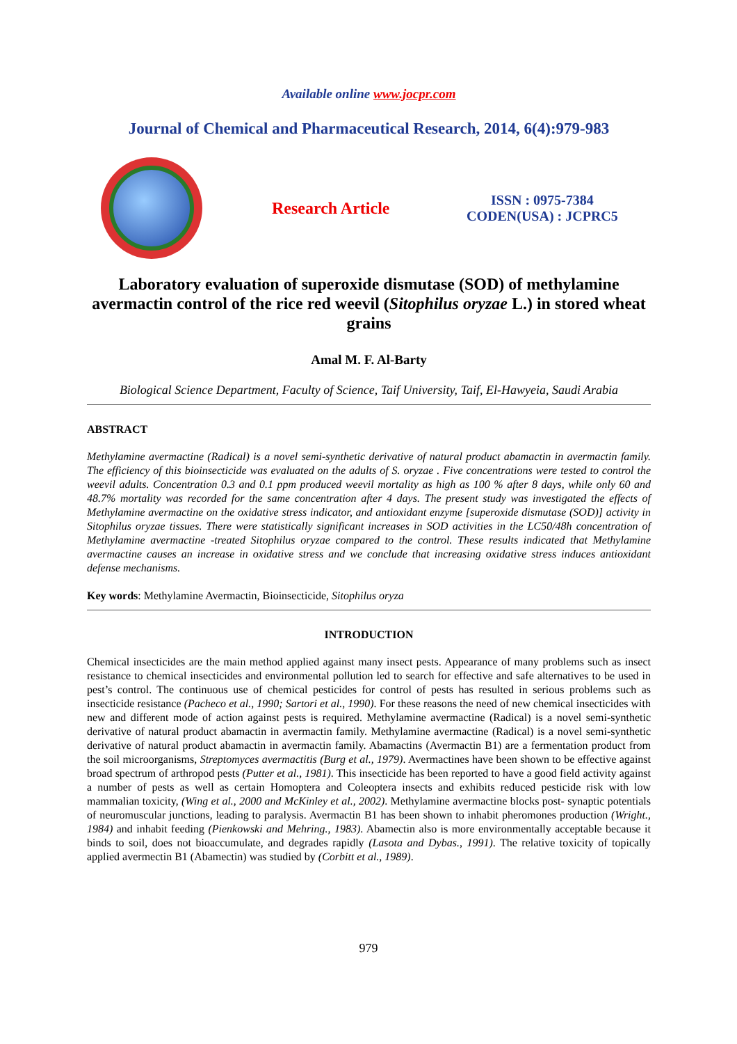Available online www.jocpr.com
Journal of Chemical and Pharmaceutical Research, 2014, 6(4):979-983
Research Article
ISSN : 0975-7384
CODEN(USA) : JCPRC5
Laboratory evaluation of superoxide dismutase (SOD) of methylamine avermactin control of the rice red weevil (Sitophilus oryzae L.) in stored wheat grains
Amal M. F. Al-Barty
Biological Science Department, Faculty of Science, Taif University, Taif, El-Hawyeia, Saudi Arabia
ABSTRACT
Methylamine avermactine (Radical) is a novel semi-synthetic derivative of natural product abamactin in avermactin family. The efficiency of this bioinsecticide was evaluated on the adults of S. oryzae . Five concentrations were tested to control the weevil adults. Concentration 0.3 and 0.1 ppm produced weevil mortality as high as 100 % after 8 days, while only 60 and 48.7% mortality was recorded for the same concentration after 4 days. The present study was investigated the effects of Methylamine avermactine on the oxidative stress indicator, and antioxidant enzyme [superoxide dismutase (SOD)] activity in Sitophilus oryzae tissues. There were statistically significant increases in SOD activities in the LC50/48h concentration of Methylamine avermactine -treated Sitophilus oryzae compared to the control. These results indicated that Methylamine avermactine causes an increase in oxidative stress and we conclude that increasing oxidative stress induces antioxidant defense mechanisms.
Key words: Methylamine Avermactin, Bioinsecticide, Sitophilus oryza
INTRODUCTION
Chemical insecticides are the main method applied against many insect pests. Appearance of many problems such as insect resistance to chemical insecticides and environmental pollution led to search for effective and safe alternatives to be used in pest’s control. The continuous use of chemical pesticides for control of pests has resulted in serious problems such as insecticide resistance (Pacheco et al., 1990; Sartori et al., 1990). For these reasons the need of new chemical insecticides with new and different mode of action against pests is required. Methylamine avermactine (Radical) is a novel semi-synthetic derivative of natural product abamactin in avermactin family. Methylamine avermactine (Radical) is a novel semi-synthetic derivative of natural product abamactin in avermactin family. Abamactins (Avermactin B1) are a fermentation product from the soil microorganisms, Streptomyces avermactitis (Burg et al., 1979). Avermactines have been shown to be effective against broad spectrum of arthropod pests (Putter et al., 1981). This insecticide has been reported to have a good field activity against a number of pests as well as certain Homoptera and Coleoptera insects and exhibits reduced pesticide risk with low mammalian toxicity, (Wing et al., 2000 and McKinley et al., 2002). Methylamine avermactine blocks post- synaptic potentials of neuromuscular junctions, leading to paralysis. Avermactin B1 has been shown to inhabit pheromones production (Wright., 1984) and inhabit feeding (Pienkowski and Mehring., 1983). Abamectin also is more environmentally acceptable because it binds to soil, does not bioaccumulate, and degrades rapidly (Lasota and Dybas., 1991). The relative toxicity of topically applied avermectin B1 (Abamectin) was studied by (Corbitt et al., 1989).
979